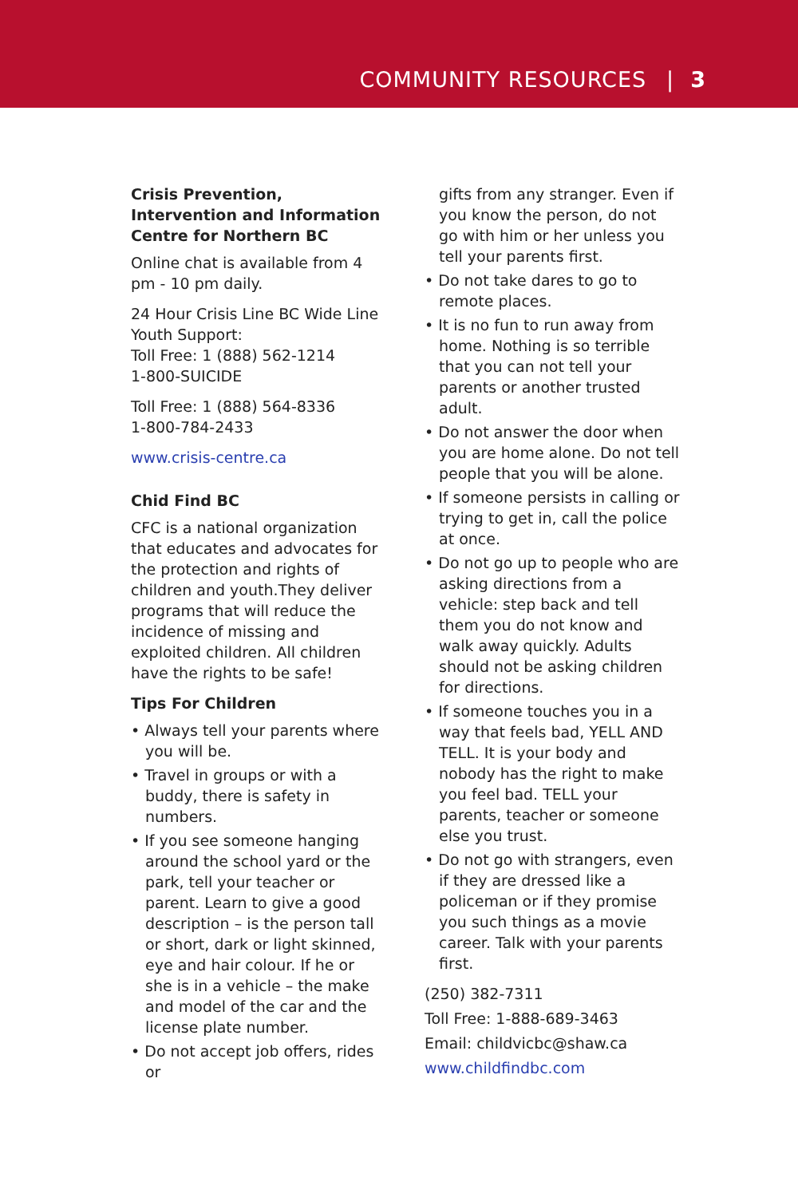COMMUNITY RESOURCES | 3
Crisis Prevention, Intervention and Information Centre for Northern BC
Online chat is available from 4 pm - 10 pm daily.
24 Hour Crisis Line BC Wide Line Youth Support:
Toll Free: 1 (888) 562-1214
1-800-SUICIDE
Toll Free: 1 (888) 564-8336
1-800-784-2433
www.crisis-centre.ca
Chid Find BC
CFC is a national organization that educates and advocates for the protection and rights of children and youth.They deliver programs that will reduce the incidence of missing and exploited children. All children have the rights to be safe!
Tips For Children
• Always tell your parents where you will be.
• Travel in groups or with a buddy, there is safety in numbers.
• If you see someone hanging around the school yard or the park, tell your teacher or parent. Learn to give a good description – is the person tall or short, dark or light skinned, eye and hair colour. If he or she is in a vehicle – the make and model of the car and the license plate number.
• Do not accept job offers, rides or
gifts from any stranger. Even if you know the person, do not go with him or her unless you tell your parents first.
• Do not take dares to go to remote places.
• It is no fun to run away from home. Nothing is so terrible that you can not tell your parents or another trusted adult.
• Do not answer the door when you are home alone. Do not tell people that you will be alone.
• If someone persists in calling or trying to get in, call the police at once.
• Do not go up to people who are asking directions from a vehicle: step back and tell them you do not know and walk away quickly. Adults should not be asking children for directions.
• If someone touches you in a way that feels bad, YELL AND TELL. It is your body and nobody has the right to make you feel bad. TELL your parents, teacher or someone else you trust.
• Do not go with strangers, even if they are dressed like a policeman or if they promise you such things as a movie career. Talk with your parents first.
(250) 382-7311
Toll Free: 1-888-689-3463
Email: childvicbc@shaw.ca
www.childfindbc.com